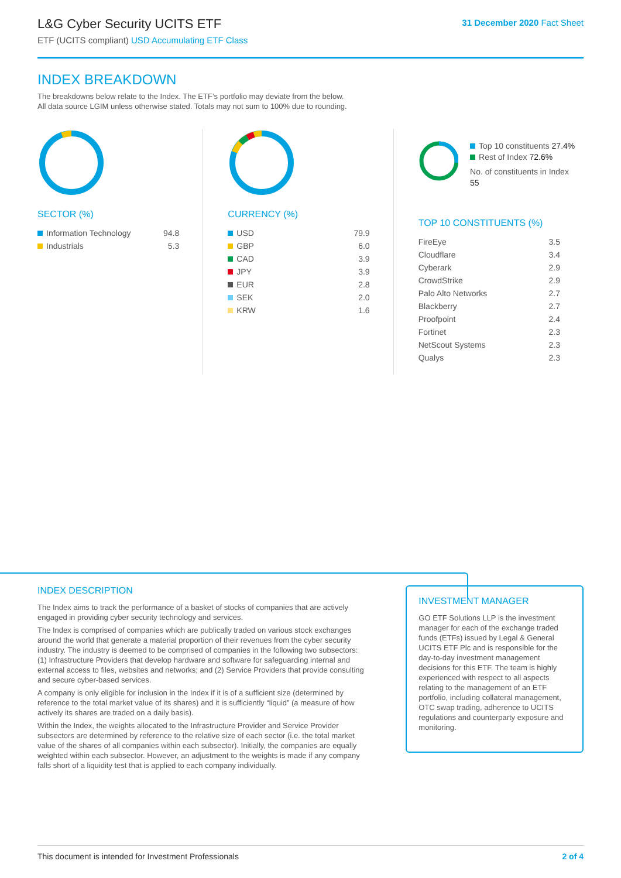L&G Cyber Security UCITS ETF
ETF (UCITS compliant) USD Accumulating ETF Class
31 December 2020 Fact Sheet
INDEX BREAKDOWN
The breakdowns below relate to the Index. The ETF’s portfolio may deviate from the below.
All data source LGIM unless otherwise stated. Totals may not sum to 100% due to rounding.
SECTOR (%)
| Information Technology | 94.8 |
| Industrials | 5.3 |
CURRENCY (%)
| USD | 79.9 |
| GBP | 6.0 |
| CAD | 3.9 |
| JPY | 3.9 |
| EUR | 2.8 |
| SEK | 2.0 |
| KRW | 1.6 |
Top 10 constituents 27.4%
Rest of Index 72.6%
No. of constituents in Index 55
TOP 10 CONSTITUENTS (%)
| FireEye | 3.5 |
| Cloudflare | 3.4 |
| Cyberark | 2.9 |
| CrowdStrike | 2.9 |
| Palo Alto Networks | 2.7 |
| Blackberry | 2.7 |
| Proofpoint | 2.4 |
| Fortinet | 2.3 |
| NetScout Systems | 2.3 |
| Qualys | 2.3 |
INDEX DESCRIPTION
The Index aims to track the performance of a basket of stocks of companies that are actively engaged in providing cyber security technology and services.
The Index is comprised of companies which are publically traded on various stock exchanges around the world that generate a material proportion of their revenues from the cyber security industry. The industry is deemed to be comprised of companies in the following two subsectors: (1) Infrastructure Providers that develop hardware and software for safeguarding internal and external access to files, websites and networks; and (2) Service Providers that provide consulting and secure cyber-based services.
A company is only eligible for inclusion in the Index if it is of a sufficient size (determined by reference to the total market value of its shares) and it is sufficiently “liquid” (a measure of how actively its shares are traded on a daily basis).
Within the Index, the weights allocated to the Infrastructure Provider and Service Provider subsectors are determined by reference to the relative size of each sector (i.e. the total market value of the shares of all companies within each subsector). Initially, the companies are equally weighted within each subsector. However, an adjustment to the weights is made if any company falls short of a liquidity test that is applied to each company individually.
INVESTMENT MANAGER
GO ETF Solutions LLP is the investment manager for each of the exchange traded funds (ETFs) issued by Legal & General UCITS ETF Plc and is responsible for the day-to-day investment management decisions for this ETF. The team is highly experienced with respect to all aspects relating to the management of an ETF portfolio, including collateral management, OTC swap trading, adherence to UCITS regulations and counterparty exposure and monitoring.
This document is intended for Investment Professionals 2 of 4